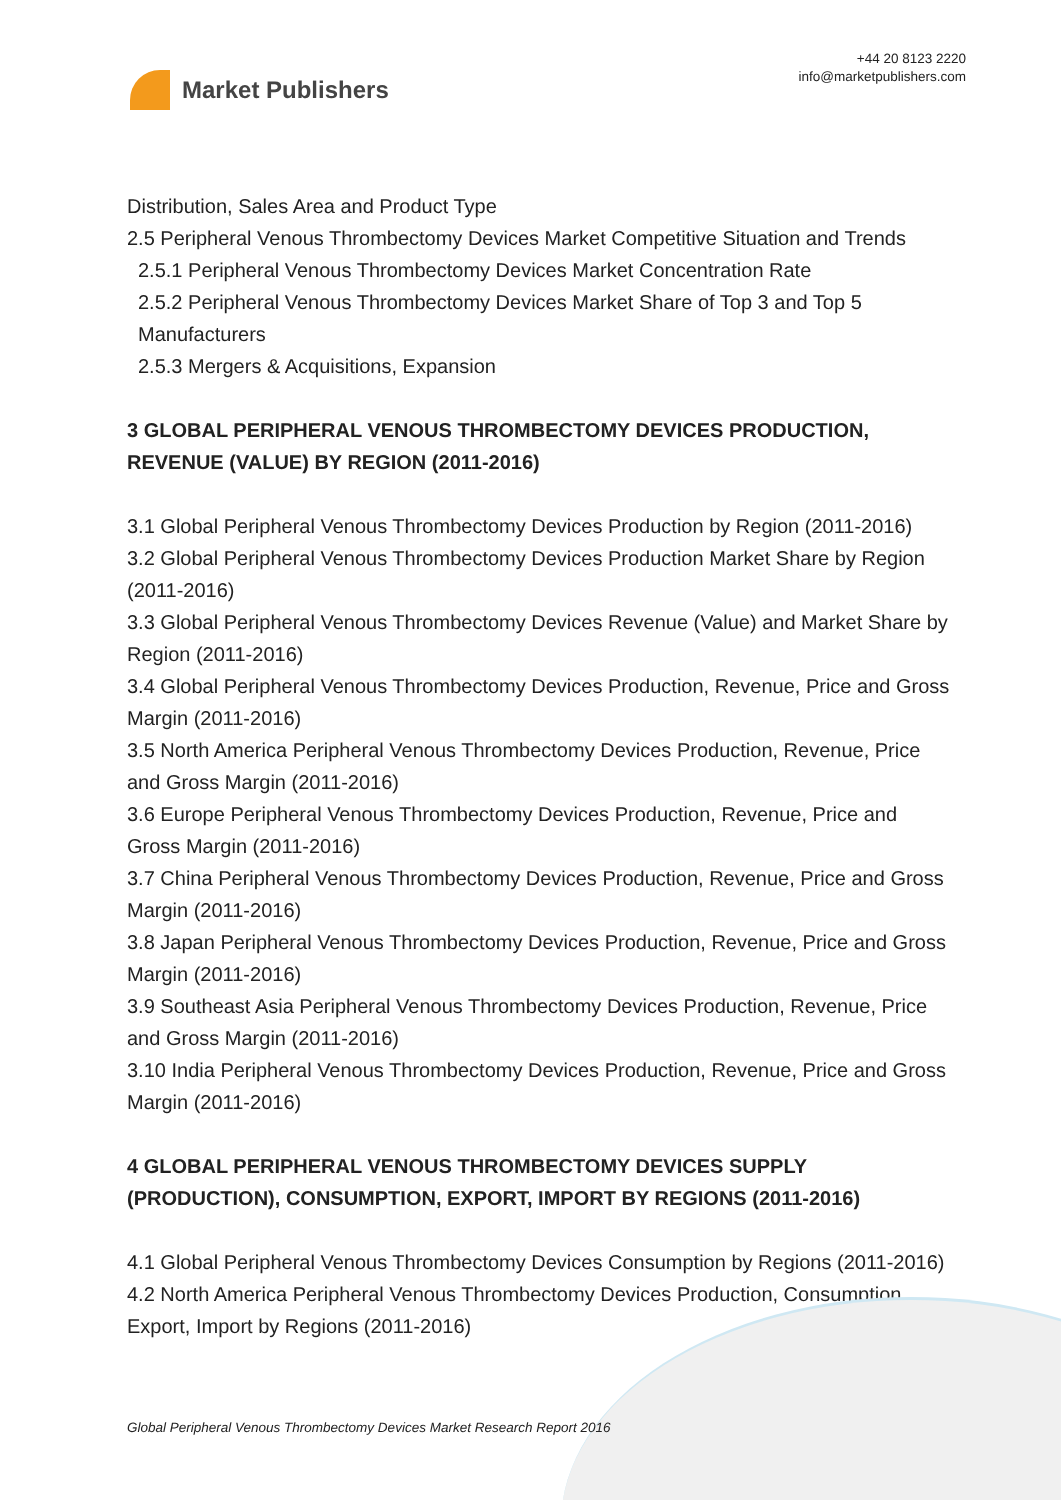Market Publishers
+44 20 8123 2220
info@marketpublishers.com
Distribution, Sales Area and Product Type
2.5 Peripheral Venous Thrombectomy Devices Market Competitive Situation and Trends
2.5.1 Peripheral Venous Thrombectomy Devices Market Concentration Rate
2.5.2 Peripheral Venous Thrombectomy Devices Market Share of Top 3 and Top 5 Manufacturers
2.5.3 Mergers & Acquisitions, Expansion
3 GLOBAL PERIPHERAL VENOUS THROMBECTOMY DEVICES PRODUCTION, REVENUE (VALUE) BY REGION (2011-2016)
3.1 Global Peripheral Venous Thrombectomy Devices Production by Region (2011-2016)
3.2 Global Peripheral Venous Thrombectomy Devices Production Market Share by Region (2011-2016)
3.3 Global Peripheral Venous Thrombectomy Devices Revenue (Value) and Market Share by Region (2011-2016)
3.4 Global Peripheral Venous Thrombectomy Devices Production, Revenue, Price and Gross Margin (2011-2016)
3.5 North America Peripheral Venous Thrombectomy Devices Production, Revenue, Price and Gross Margin (2011-2016)
3.6 Europe Peripheral Venous Thrombectomy Devices Production, Revenue, Price and Gross Margin (2011-2016)
3.7 China Peripheral Venous Thrombectomy Devices Production, Revenue, Price and Gross Margin (2011-2016)
3.8 Japan Peripheral Venous Thrombectomy Devices Production, Revenue, Price and Gross Margin (2011-2016)
3.9 Southeast Asia Peripheral Venous Thrombectomy Devices Production, Revenue, Price and Gross Margin (2011-2016)
3.10 India Peripheral Venous Thrombectomy Devices Production, Revenue, Price and Gross Margin (2011-2016)
4 GLOBAL PERIPHERAL VENOUS THROMBECTOMY DEVICES SUPPLY (PRODUCTION), CONSUMPTION, EXPORT, IMPORT BY REGIONS (2011-2016)
4.1 Global Peripheral Venous Thrombectomy Devices Consumption by Regions (2011-2016)
4.2 North America Peripheral Venous Thrombectomy Devices Production, Consumption, Export, Import by Regions (2011-2016)
Global Peripheral Venous Thrombectomy Devices Market Research Report 2016